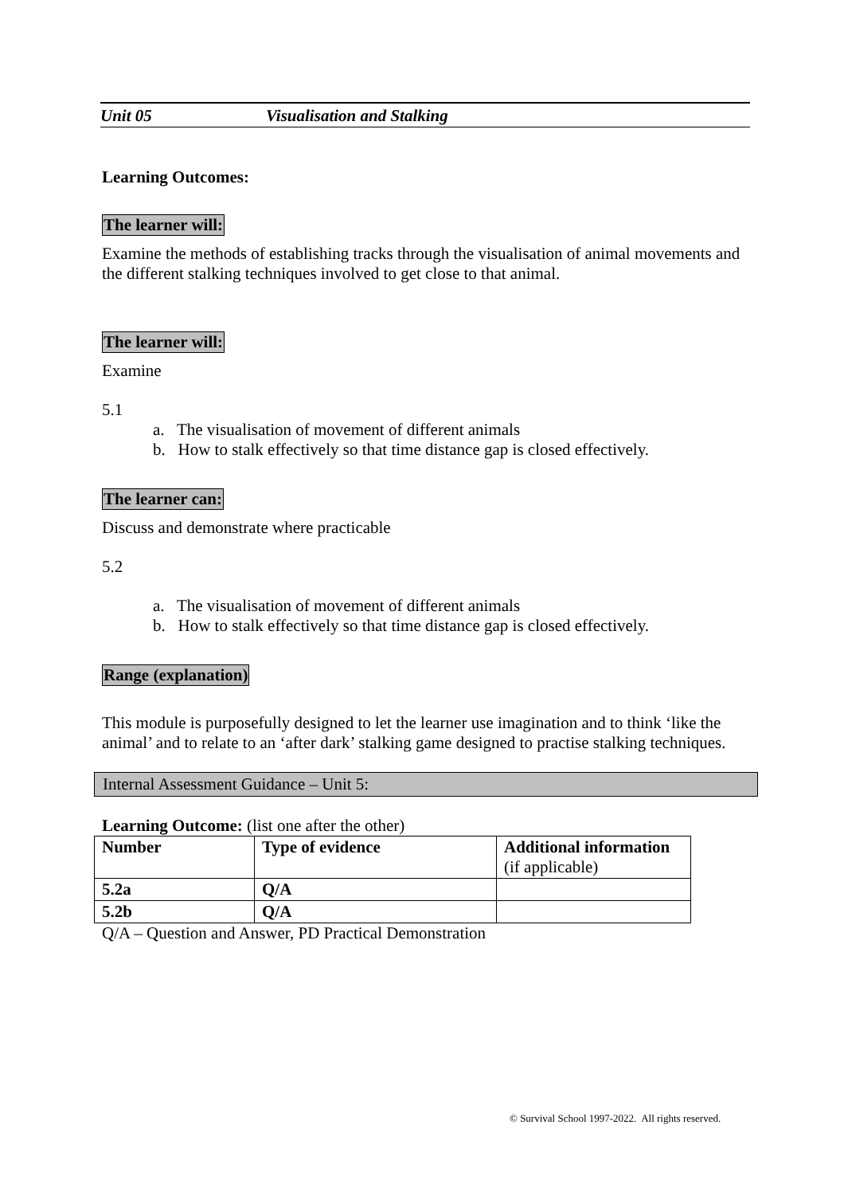Unit 05 Visualisation and Stalking
Learning Outcomes:
The learner will:
Examine the methods of establishing tracks through the visualisation of animal movements and the different stalking techniques involved to get close to that animal.
The learner will:
Examine
5.1
a. The visualisation of movement of different animals
b. How to stalk effectively so that time distance gap is closed effectively.
The learner can:
Discuss and demonstrate where practicable
5.2
a. The visualisation of movement of different animals
b. How to stalk effectively so that time distance gap is closed effectively.
Range (explanation)
This module is purposefully designed to let the learner use imagination and to think ‘like the animal’ and to relate to an ‘after dark’ stalking game designed to practise stalking techniques.
Internal Assessment Guidance – Unit 5:
Learning Outcome: (list one after the other)
| Number | Type of evidence | Additional information (if applicable) |
| --- | --- | --- |
| 5.2a | Q/A | |
| 5.2b | Q/A | |
Q/A – Question and Answer, PD Practical Demonstration
© Survival School 1997-2022. All rights reserved.